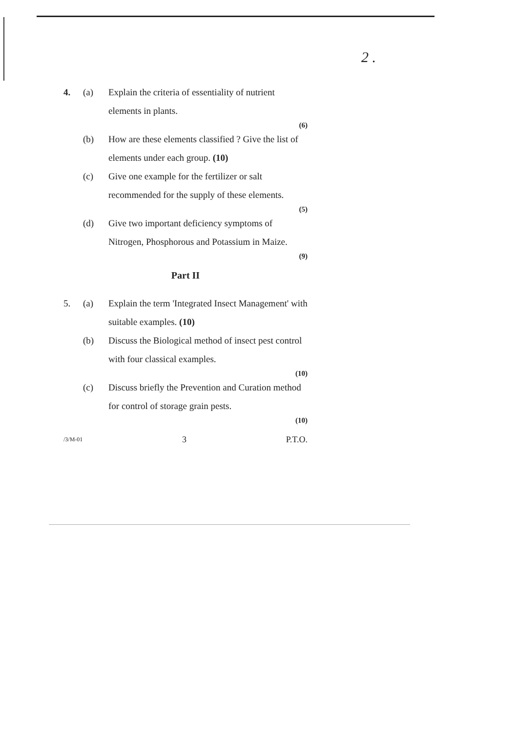2 .
4. (a) Explain the criteria of essentiality of nutrient elements in plants.
(6)
(b) How are these elements classified ? Give the list of elements under each group. (10)
(c) Give one example for the fertilizer or salt recommended for the supply of these elements.
(5)
(d) Give two important deficiency symptoms of Nitrogen, Phosphorous and Potassium in Maize.
(9)
Part II
5. (a) Explain the term 'Integrated Insect Management' with suitable examples. (10)
(b) Discuss the Biological method of insect pest control with four classical examples.
(10)
(c) Discuss briefly the Prevention and Curation method for control of storage grain pests.
(10)
/3/M-01 3 P.T.O.